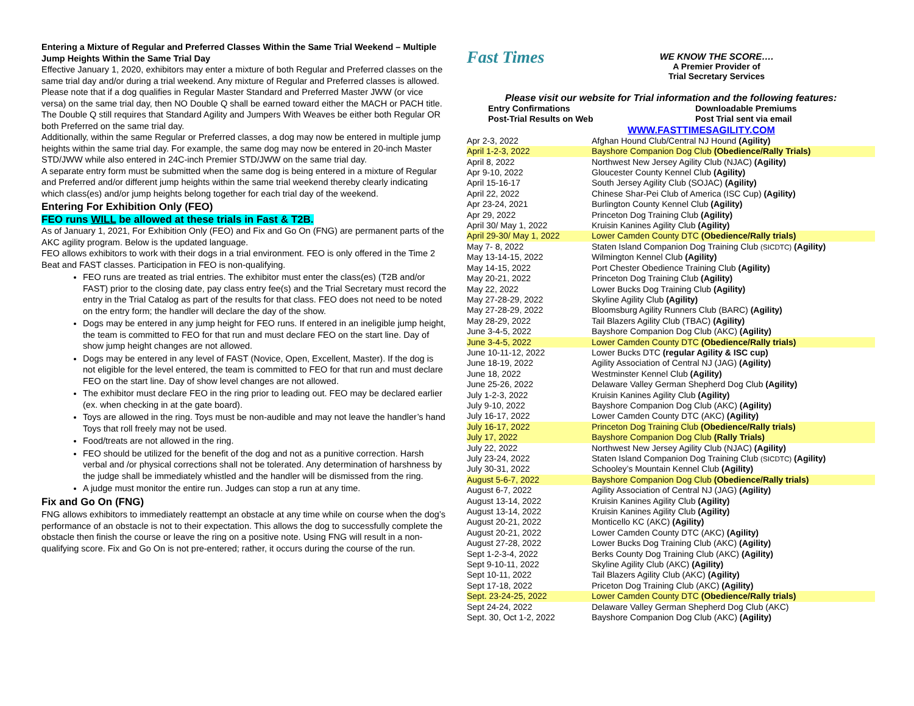Entering a Mixture of Regular and Preferred Classes Within the Same Trial Weekend – Multiple Jump Heights Within the Same Trial Day
Effective January 1, 2020, exhibitors may enter a mixture of both Regular and Preferred classes on the same trial day and/or during a trial weekend. Any mixture of Regular and Preferred classes is allowed. Please note that if a dog qualifies in Regular Master Standard and Preferred Master JWW (or vice versa) on the same trial day, then NO Double Q shall be earned toward either the MACH or PACH title. The Double Q still requires that Standard Agility and Jumpers With Weaves be either both Regular OR both Preferred on the same trial day.
Additionally, within the same Regular or Preferred classes, a dog may now be entered in multiple jump heights within the same trial day. For example, the same dog may now be entered in 20-inch Master STD/JWW while also entered in 24C-inch Premier STD/JWW on the same trial day.
A separate entry form must be submitted when the same dog is being entered in a mixture of Regular and Preferred and/or different jump heights within the same trial weekend thereby clearly indicating which class(es) and/or jump heights belong together for each trial day of the weekend.
Entering For Exhibition Only (FEO)
FEO runs WILL be allowed at these trials in Fast & T2B.
As of January 1, 2021, For Exhibition Only (FEO) and Fix and Go On (FNG) are permanent parts of the AKC agility program. Below is the updated language.
FEO allows exhibitors to work with their dogs in a trial environment. FEO is only offered in the Time 2 Beat and FAST classes. Participation in FEO is non-qualifying.
FEO runs are treated as trial entries. The exhibitor must enter the class(es) (T2B and/or FAST) prior to the closing date, pay class entry fee(s) and the Trial Secretary must record the entry in the Trial Catalog as part of the results for that class. FEO does not need to be noted on the entry form; the handler will declare the day of the show.
Dogs may be entered in any jump height for FEO runs. If entered in an ineligible jump height, the team is committed to FEO for that run and must declare FEO on the start line. Day of show jump height changes are not allowed.
Dogs may be entered in any level of FAST (Novice, Open, Excellent, Master). If the dog is not eligible for the level entered, the team is committed to FEO for that run and must declare FEO on the start line. Day of show level changes are not allowed.
The exhibitor must declare FEO in the ring prior to leading out. FEO may be declared earlier (ex. when checking in at the gate board).
Toys are allowed in the ring. Toys must be non-audible and may not leave the handler’s hand Toys that roll freely may not be used.
Food/treats are not allowed in the ring.
FEO should be utilized for the benefit of the dog and not as a punitive correction. Harsh verbal and /or physical corrections shall not be tolerated. Any determination of harshness by the judge shall be immediately whistled and the handler will be dismissed from the ring.
A judge must monitor the entire run. Judges can stop a run at any time.
Fix and Go On (FNG)
FNG allows exhibitors to immediately reattempt an obstacle at any time while on course when the dog’s performance of an obstacle is not to their expectation. This allows the dog to successfully complete the obstacle then finish the course or leave the ring on a positive note. Using FNG will result in a non-qualifying score. Fix and Go On is not pre-entered; rather, it occurs during the course of the run.
Fast Times
WE KNOW THE SCORE….
A Premier Provider of
Trial Secretary Services
Please visit our website for Trial information and the following features:
| Entry Confirmations | Downloadable Premiums |
| Post-Trial Results on Web | Post Trial sent via email |
WWW.FASTTIMESAGILITY.COM
| Apr 2-3, 2022 | Afghan Hound Club/Central NJ Hound (Agility) |
| April 1-2-3, 2022 | Bayshore Companion Dog Club (Obedience/Rally Trials) |
| April 8, 2022 | Northwest New Jersey Agility Club (NJAC) (Agility) |
| Apr 9-10, 2022 | Gloucester County Kennel Club (Agility) |
| April 15-16-17 | South Jersey Agility Club (SOJAC) (Agility) |
| April 22, 2022 | Chinese Shar-Pei Club of America (ISC Cup) (Agility) |
| Apr 23-24, 2021 | Burlington County Kennel Club (Agility) |
| Apr 29, 2022 | Princeton Dog Training Club (Agility) |
| April 30/ May 1, 2022 | Kruisin Kanines Agility Club (Agility) |
| April 29-30/ May 1, 2022 | Lower Camden County DTC (Obedience/Rally trials) |
| May 7- 8, 2022 | Staten Island Companion Dog Training Club (SICDTC) (Agility) |
| May 13-14-15, 2022 | Wilmington Kennel Club (Agility) |
| May 14-15, 2022 | Port Chester Obedience Training Club (Agility) |
| May 20-21, 2022 | Princeton Dog Training Club (Agility) |
| May 22, 2022 | Lower Bucks Dog Training Club (Agility) |
| May 27-28-29, 2022 | Skyline Agility Club (Agility) |
| May 27-28-29, 2022 | Bloomsburg Agility Runners Club (BARC) (Agility) |
| May 28-29, 2022 | Tail Blazers Agility Club (TBAC) (Agility) |
| June 3-4-5, 2022 | Bayshore Companion Dog Club (AKC) (Agility) |
| June 3-4-5, 2022 | Lower Camden County DTC (Obedience/Rally trials) |
| June 10-11-12, 2022 | Lower Bucks DTC (regular Agility & ISC cup) |
| June 18-19, 2022 | Agility Association of Central NJ (JAG) (Agility) |
| June 18, 2022 | Westminster Kennel Club (Agility) |
| June 25-26, 2022 | Delaware Valley German Shepherd Dog Club (Agility) |
| July 1-2-3, 2022 | Kruisin Kanines Agility Club (Agility) |
| July 9-10, 2022 | Bayshore Companion Dog Club (AKC) (Agility) |
| July 16-17, 2022 | Lower Camden County DTC (AKC) (Agility) |
| July 16-17, 2022 | Princeton Dog Training Club (Obedience/Rally trials) |
| July 17, 2022 | Bayshore Companion Dog Club (Rally Trials) |
| July 22, 2022 | Northwest New Jersey Agility Club (NJAC) (Agility) |
| July 23-24, 2022 | Staten Island Companion Dog Training Club (SICDTC) (Agility) |
| July 30-31, 2022 | Schooley’s Mountain Kennel Club (Agility) |
| August 5-6-7, 2022 | Bayshore Companion Dog Club (Obedience/Rally trials) |
| August 6-7, 2022 | Agility Association of Central NJ (JAG) (Agility) |
| August 13-14, 2022 | Kruisin Kanines Agility Club (Agility) |
| August 13-14, 2022 | Kruisin Kanines Agility Club (Agility) |
| August 20-21, 2022 | Monticello KC (AKC) (Agility) |
| August 20-21, 2022 | Lower Camden County DTC (AKC) (Agility) |
| August 27-28, 2022 | Lower Bucks Dog Training Club (AKC) (Agility) |
| Sept 1-2-3-4, 2022 | Berks County Dog Training Club (AKC) (Agility) |
| Sept 9-10-11, 2022 | Skyline Agility Club (AKC) (Agility) |
| Sept 10-11, 2022 | Tail Blazers Agility Club (AKC) (Agility) |
| Sept 17-18, 2022 | Priceton Dog Training Club (AKC) (Agility) |
| Sept. 23-24-25, 2022 | Lower Camden County DTC (Obedience/Rally trials) |
| Sept 24-24, 2022 | Delaware Valley German Shepherd Dog Club (AKC) |
| Sept. 30, Oct 1-2, 2022 | Bayshore Companion Dog Club (AKC) (Agility) |